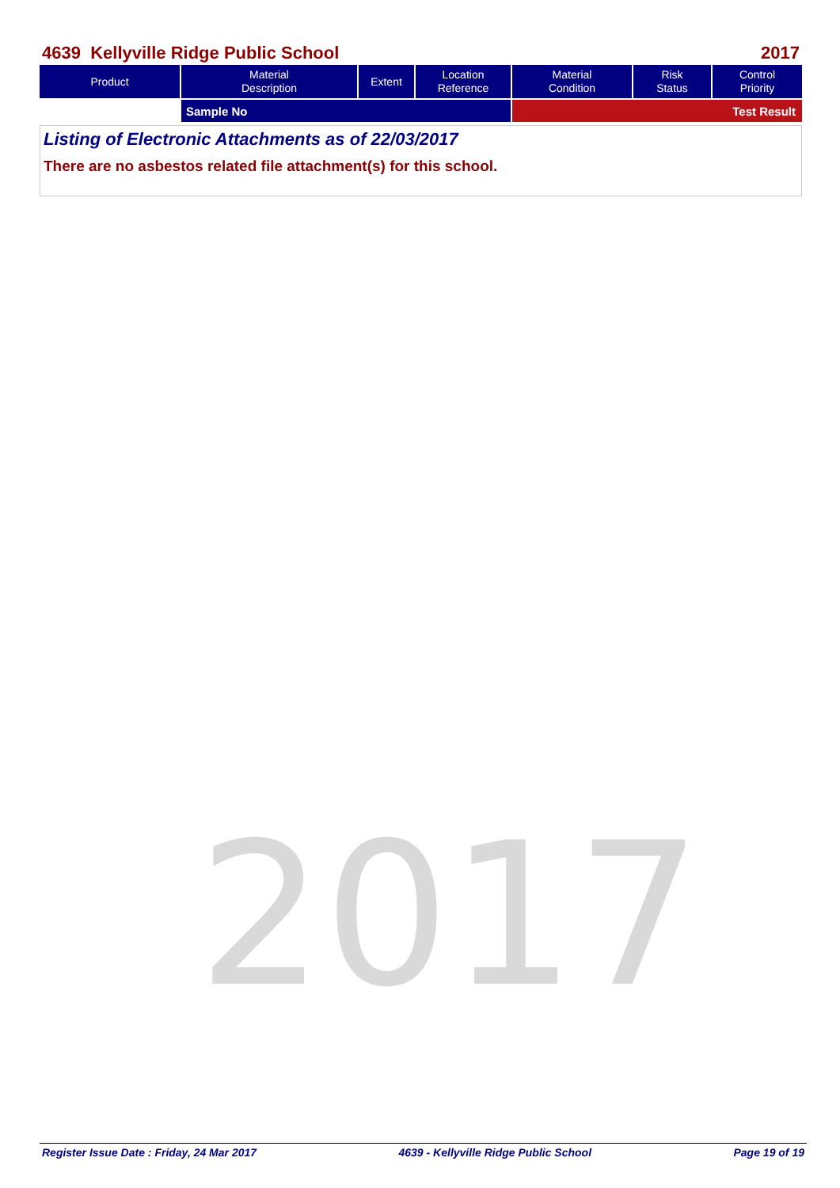4639 Kellyville Ridge Public School 2017
| Product | Material Description | Extent | Location Reference | Material Condition | Risk Status | Control Priority |
| --- | --- | --- | --- | --- | --- | --- |
| | Sample No | | | Test Result | | |
Listing of Electronic Attachments as of 22/03/2017
There are no asbestos related file attachment(s) for this school.
2017
Register Issue Date : Friday, 24 Mar 2017 4639 - Kellyville Ridge Public School Page 19 of 19